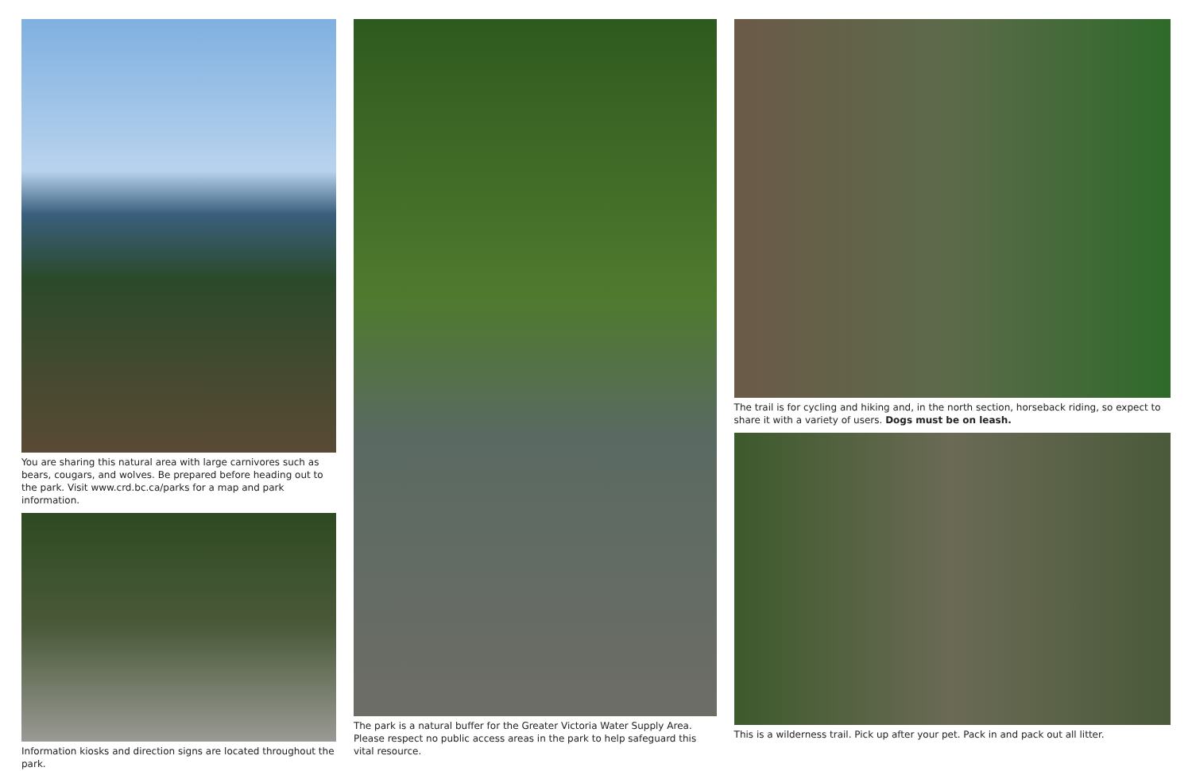You are sharing this natural area with large carnivores such as bears, cougars, and wolves. Be prepared before heading out to the park. Visit www.crd.bc.ca/parks for a map and park information.
Information kiosks and direction signs are located throughout the park.
The park is a natural buffer for the Greater Victoria Water Supply Area. Please respect no public access areas in the park to help safeguard this vital resource.
The trail is for cycling and hiking and, in the north section, horseback riding, so expect to share it with a variety of users. Dogs must be on leash.
This is a wilderness trail. Pick up after your pet. Pack in and pack out all litter.